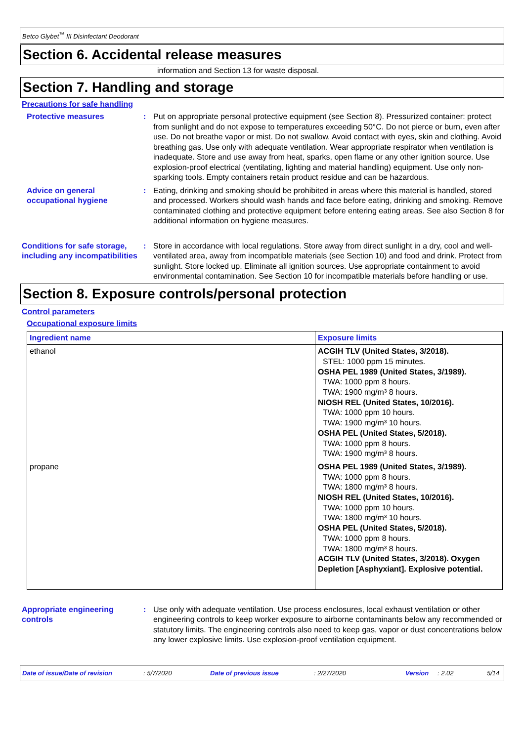Betco Glybet<sup>™</sup> III Disinfectant Deodorant
Section 6. Accidental release measures
information and Section 13 for waste disposal.
Section 7. Handling and storage
Precautions for safe handling
Protective measures : Put on appropriate personal protective equipment (see Section 8). Pressurized container: protect from sunlight and do not expose to temperatures exceeding 50°C. Do not pierce or burn, even after use. Do not breathe vapor or mist. Do not swallow. Avoid contact with eyes, skin and clothing. Avoid breathing gas. Use only with adequate ventilation. Wear appropriate respirator when ventilation is inadequate. Store and use away from heat, sparks, open flame or any other ignition source. Use explosion-proof electrical (ventilating, lighting and material handling) equipment. Use only non-sparking tools. Empty containers retain product residue and can be hazardous.
Advice on general occupational hygiene
: Eating, drinking and smoking should be prohibited in areas where this material is handled, stored and processed. Workers should wash hands and face before eating, drinking and smoking. Remove contaminated clothing and protective equipment before entering eating areas. See also Section 8 for additional information on hygiene measures.
Conditions for safe storage, including any incompatibilities
: Store in accordance with local regulations. Store away from direct sunlight in a dry, cool and well-ventilated area, away from incompatible materials (see Section 10) and food and drink. Protect from sunlight. Store locked up. Eliminate all ignition sources. Use appropriate containment to avoid environmental contamination. See Section 10 for incompatible materials before handling or use.
Section 8. Exposure controls/personal protection
Control parameters
Occupational exposure limits
| Ingredient name | Exposure limits |
| --- | --- |
| ethanol | ACGIH TLV (United States, 3/2018). STEL: 1000 ppm 15 minutes. OSHA PEL 1989 (United States, 3/1989). TWA: 1000 ppm 8 hours. TWA: 1900 mg/m³ 8 hours. NIOSH REL (United States, 10/2016). TWA: 1000 ppm 10 hours. TWA: 1900 mg/m³ 10 hours. OSHA PEL (United States, 5/2018). TWA: 1000 ppm 8 hours. TWA: 1900 mg/m³ 8 hours. |
| propane | OSHA PEL 1989 (United States, 3/1989). TWA: 1000 ppm 8 hours. TWA: 1800 mg/m³ 8 hours. NIOSH REL (United States, 10/2016). TWA: 1000 ppm 10 hours. TWA: 1800 mg/m³ 10 hours. OSHA PEL (United States, 5/2018). TWA: 1000 ppm 8 hours. TWA: 1800 mg/m³ 8 hours. ACGIH TLV (United States, 3/2018). Oxygen Depletion [Asphyxiant]. Explosive potential. |
Appropriate engineering controls
: Use only with adequate ventilation. Use process enclosures, local exhaust ventilation or other engineering controls to keep worker exposure to airborne contaminants below any recommended or statutory limits. The engineering controls also need to keep gas, vapor or dust concentrations below any lower explosive limits. Use explosion-proof ventilation equipment.
Date of issue/Date of revision: 5/7/2020 Date of previous issue: 2/27/2020 Version: 2.02 5/14